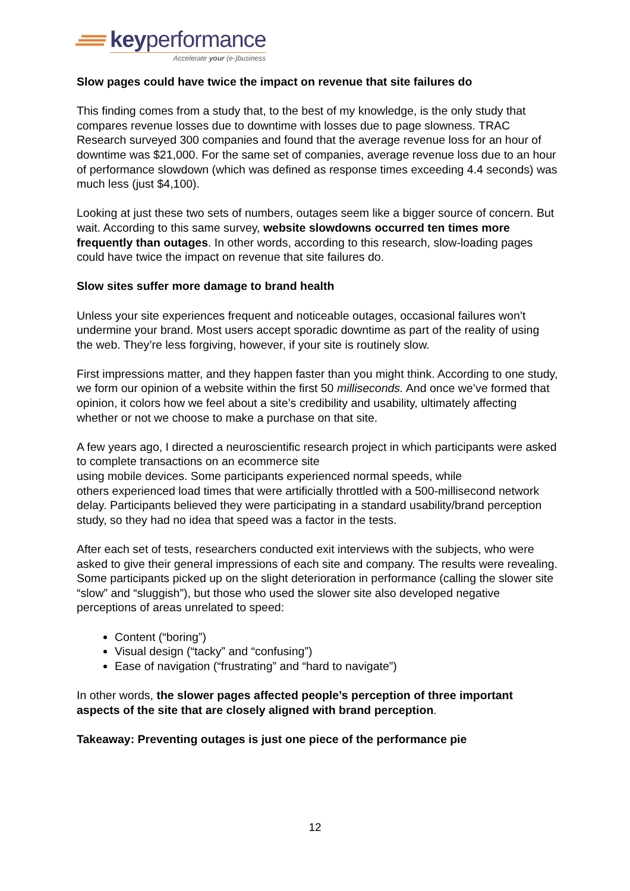keyperformance
Accelerate your (e-)business
Slow pages could have twice the impact on revenue that site failures do
This finding comes from a study that, to the best of my knowledge, is the only study that compares revenue losses due to downtime with losses due to page slowness. TRAC Research surveyed 300 companies and found that the average revenue loss for an hour of downtime was $21,000. For the same set of companies, average revenue loss due to an hour of performance slowdown (which was defined as response times exceeding 4.4 seconds) was much less (just $4,100).
Looking at just these two sets of numbers, outages seem like a bigger source of concern. But wait. According to this same survey, website slowdowns occurred ten times more frequently than outages. In other words, according to this research, slow-loading pages could have twice the impact on revenue that site failures do.
Slow sites suffer more damage to brand health
Unless your site experiences frequent and noticeable outages, occasional failures won’t undermine your brand. Most users accept sporadic downtime as part of the reality of using the web. They’re less forgiving, however, if your site is routinely slow.
First impressions matter, and they happen faster than you might think. According to one study, we form our opinion of a website within the first 50 milliseconds. And once we’ve formed that opinion, it colors how we feel about a site’s credibility and usability, ultimately affecting whether or not we choose to make a purchase on that site.
A few years ago, I directed a neuroscientific research project in which participants were asked to complete transactions on an ecommerce site
using mobile devices. Some participants experienced normal speeds, while
others experienced load times that were artificially throttled with a 500-millisecond network delay. Participants believed they were participating in a standard usability/brand perception study, so they had no idea that speed was a factor in the tests.
After each set of tests, researchers conducted exit interviews with the subjects, who were asked to give their general impressions of each site and company. The results were revealing. Some participants picked up on the slight deterioration in performance (calling the slower site “slow” and “sluggish”), but those who used the slower site also developed negative perceptions of areas unrelated to speed:
Content (“boring”)
Visual design (“tacky” and “confusing”)
Ease of navigation (“frustrating” and “hard to navigate”)
In other words, the slower pages affected people’s perception of three important aspects of the site that are closely aligned with brand perception.
Takeaway: Preventing outages is just one piece of the performance pie
12